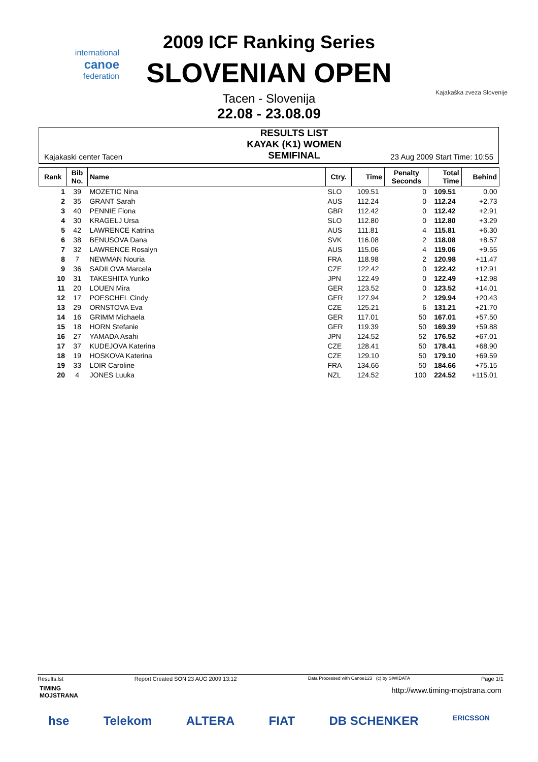international
canoe
federation
Kajakaška zveza Slovenije
2009 ICF Ranking Series
SLOVENIAN OPEN
Tacen - Slovenija
22.08 - 23.08.09
Kajakaski center Tacen
RESULTS LIST
KAYAK (K1) WOMEN
SEMIFINAL
23 Aug 2009 Start Time: 10:55
| Rank | Bib No. | Name | Ctry. | Time | Penalty Seconds | Total Time | Behind |
| --- | --- | --- | --- | --- | --- | --- | --- |
| 1 | 39 | MOZETIC Nina | SLO | 109.51 | 0 | 109.51 | 0.00 |
| 2 | 35 | GRANT Sarah | AUS | 112.24 | 0 | 112.24 | +2.73 |
| 3 | 40 | PENNIE Fiona | GBR | 112.42 | 0 | 112.42 | +2.91 |
| 4 | 30 | KRAGELJ Ursa | SLO | 112.80 | 0 | 112.80 | +3.29 |
| 5 | 42 | LAWRENCE Katrina | AUS | 111.81 | 4 | 115.81 | +6.30 |
| 6 | 38 | BENUSOVA Dana | SVK | 116.08 | 2 | 118.08 | +8.57 |
| 7 | 32 | LAWRENCE Rosalyn | AUS | 115.06 | 4 | 119.06 | +9.55 |
| 8 | 7 | NEWMAN Nouria | FRA | 118.98 | 2 | 120.98 | +11.47 |
| 9 | 36 | SADILOVA Marcela | CZE | 122.42 | 0 | 122.42 | +12.91 |
| 10 | 31 | TAKESHITA Yuriko | JPN | 122.49 | 0 | 122.49 | +12.98 |
| 11 | 20 | LOUEN Mira | GER | 123.52 | 0 | 123.52 | +14.01 |
| 12 | 17 | POESCHEL Cindy | GER | 127.94 | 2 | 129.94 | +20.43 |
| 13 | 29 | ORNSTOVA Eva | CZE | 125.21 | 6 | 131.21 | +21.70 |
| 14 | 16 | GRIMM Michaela | GER | 117.01 | 50 | 167.01 | +57.50 |
| 15 | 18 | HORN Stefanie | GER | 119.39 | 50 | 169.39 | +59.88 |
| 16 | 27 | YAMADA Asahi | JPN | 124.52 | 52 | 176.52 | +67.01 |
| 17 | 37 | KUDEJOVA Katerina | CZE | 128.41 | 50 | 178.41 | +68.90 |
| 18 | 19 | HOSKOVA Katerina | CZE | 129.10 | 50 | 179.10 | +69.59 |
| 19 | 33 | LOIR Caroline | FRA | 134.66 | 50 | 184.66 | +75.15 |
| 20 | 4 | JONES Luuka | NZL | 124.52 | 100 | 224.52 | +115.01 |
Results.lst Report Created SON 23 AUG 2009 13:12 Data Processed with Canoe123 (c) by SIWIDATA Page 1/1
TIMING
MOJSTRANA
http://www.timing-mojstrana.com
hse Telekom ALTERA FIAT DB SCHENKER ERICSSON